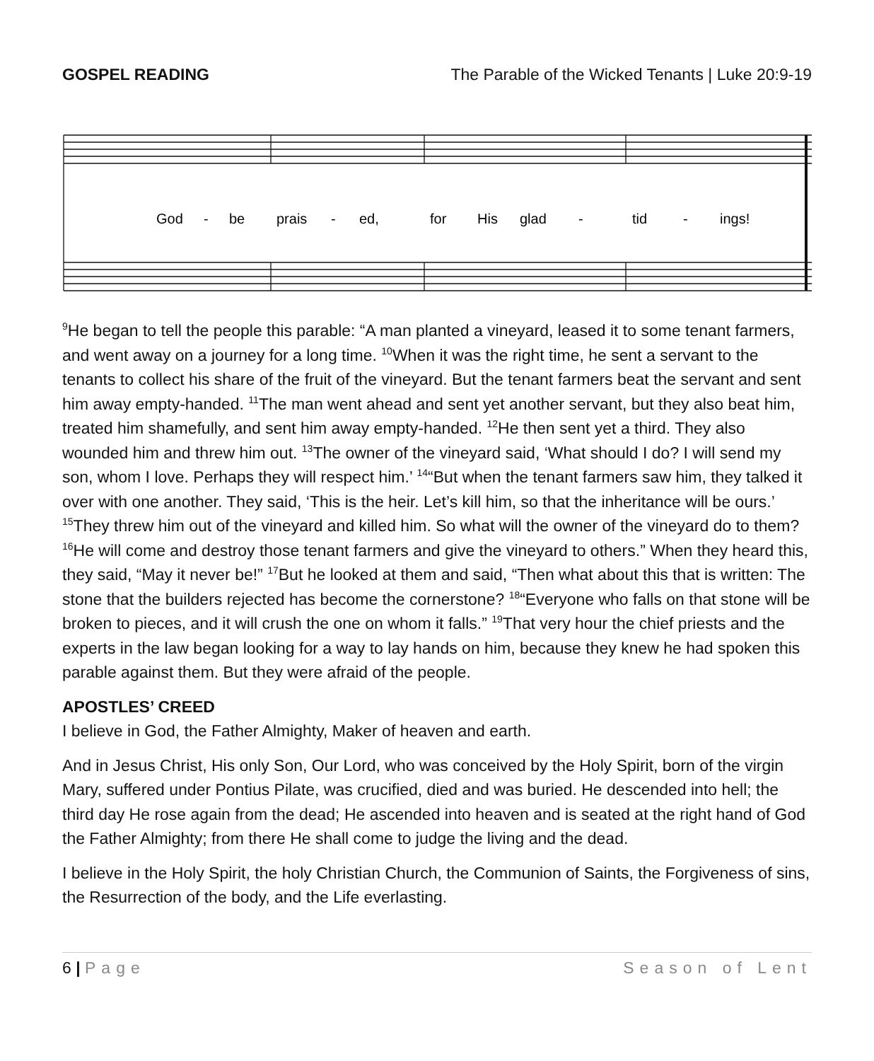GOSPEL READING The Parable of the Wicked Tenants | Luke 20:9-19
God
-
be
prais
-
ed,
for
His
glad
-
tid
-
ings!
<sup>9</sup>He began to tell the people this parable: “A man planted a vineyard, leased it to some tenant farmers, and went away on a journey for a long time. <sup>10</sup>When it was the right time, he sent a servant to the tenants to collect his share of the fruit of the vineyard. But the tenant farmers beat the servant and sent him away empty-handed. <sup>11</sup>The man went ahead and sent yet another servant, but they also beat him, treated him shamefully, and sent him away empty-handed. <sup>12</sup>He then sent yet a third. They also wounded him and threw him out. <sup>13</sup>The owner of the vineyard said, ‘What should I do? I will send my son, whom I love. Perhaps they will respect him.’ <sup>14</sup>“But when the tenant farmers saw him, they talked it over with one another. They said, ‘This is the heir. Let’s kill him, so that the inheritance will be ours.’ <sup>15</sup>They threw him out of the vineyard and killed him. So what will the owner of the vineyard do to them? <sup>16</sup>He will come and destroy those tenant farmers and give the vineyard to others.” When they heard this, they said, “May it never be!” <sup>17</sup>But he looked at them and said, “Then what about this that is written: The stone that the builders rejected has become the cornerstone? <sup>18</sup>“Everyone who falls on that stone will be broken to pieces, and it will crush the one on whom it falls.” <sup>19</sup>That very hour the chief priests and the experts in the law began looking for a way to lay hands on him, because they knew he had spoken this parable against them. But they were afraid of the people.
APOSTLES’ CREED
I believe in God, the Father Almighty, Maker of heaven and earth.
And in Jesus Christ, His only Son, Our Lord, who was conceived by the Holy Spirit, born of the virgin Mary, suffered under Pontius Pilate, was crucified, died and was buried. He descended into hell; the third day He rose again from the dead; He ascended into heaven and is seated at the right hand of God the Father Almighty; from there He shall come to judge the living and the dead.
I believe in the Holy Spirit, the holy Christian Church, the Communion of Saints, the Forgiveness of sins, the Resurrection of the body, and the Life everlasting.
6 | Page Season of Lent